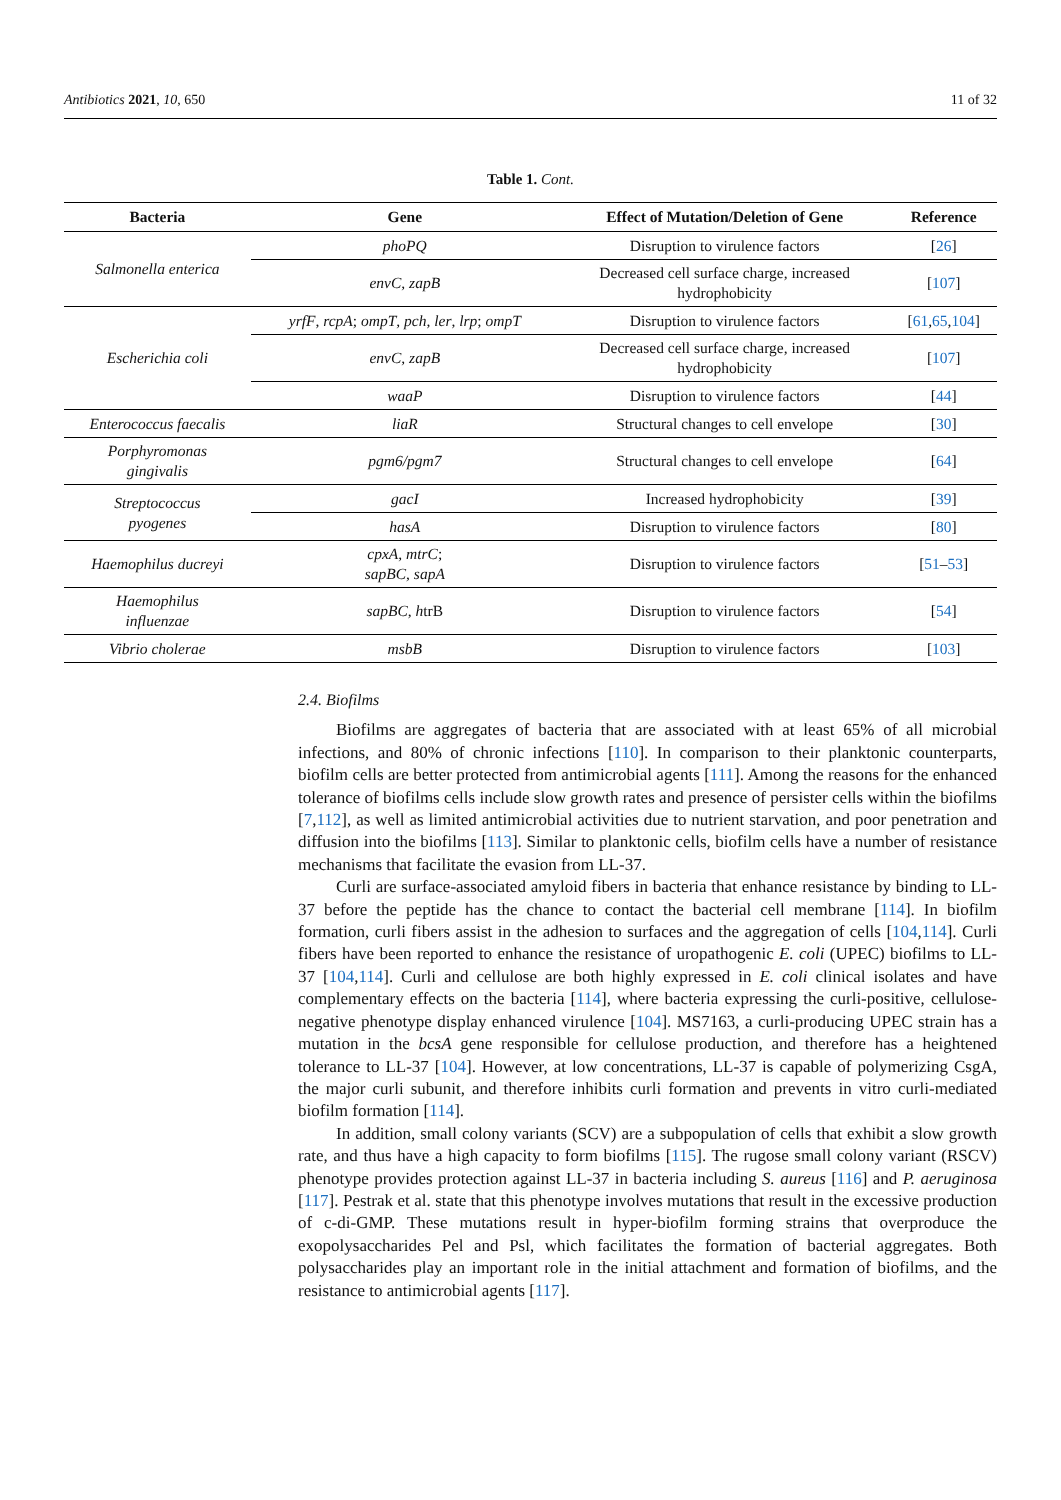Antibiotics 2021, 10, 650 11 of 32
Table 1. Cont.
| Bacteria | Gene | Effect of Mutation/Deletion of Gene | Reference |
| --- | --- | --- | --- |
| Salmonella enterica | phoPQ | Disruption to virulence factors | [ 26 ] |
| | envC , zapB | Decreased cell surface charge, increased hydrophobicity | [ 107 ] |
| Escherichia coli | yrfF , rcpA ; ompT , pch , ler , lrp ; ompT | Disruption to virulence factors | [ 61 , 65 , 104 ] |
| | envC , zapB | Decreased cell surface charge, increased hydrophobicity | [ 107 ] |
| | waaP | Disruption to virulence factors | [ 44 ] |
| Enterococcus faecalis | liaR | Structural changes to cell envelope | [ 30 ] |
| Porphyromonas gingivalis | pgm6/pgm7 | Structural changes to cell envelope | [ 64 ] |
| Streptococcus pyogenes | gacI | Increased hydrophobicity | [ 39 ] |
| | hasA | Disruption to virulence factors | [ 80 ] |
| Haemophilus ducreyi | cpxA , mtrC ; sapBC , sapA | Disruption to virulence factors | [ 51 – 53 ] |
| Haemophilus influenzae | sapBC , h trB | Disruption to virulence factors | [ 54 ] |
| Vibrio cholerae | msbB | Disruption to virulence factors | [ 103 ] |
2.4. Biofilms
Biofilms are aggregates of bacteria that are associated with at least 65% of all microbial infections, and 80% of chronic infections [110]. In comparison to their planktonic counterparts, biofilm cells are better protected from antimicrobial agents [111]. Among the reasons for the enhanced tolerance of biofilms cells include slow growth rates and presence of persister cells within the biofilms [7,112], as well as limited antimicrobial activities due to nutrient starvation, and poor penetration and diffusion into the biofilms [113]. Similar to planktonic cells, biofilm cells have a number of resistance mechanisms that facilitate the evasion from LL-37.
Curli are surface-associated amyloid fibers in bacteria that enhance resistance by binding to LL-37 before the peptide has the chance to contact the bacterial cell membrane [114]. In biofilm formation, curli fibers assist in the adhesion to surfaces and the aggregation of cells [104,114]. Curli fibers have been reported to enhance the resistance of uropathogenic E. coli (UPEC) biofilms to LL-37 [104,114]. Curli and cellulose are both highly expressed in E. coli clinical isolates and have complementary effects on the bacteria [114], where bacteria expressing the curli-positive, cellulose-negative phenotype display enhanced virulence [104]. MS7163, a curli-producing UPEC strain has a mutation in the bcsA gene responsible for cellulose production, and therefore has a heightened tolerance to LL-37 [104]. However, at low concentrations, LL-37 is capable of polymerizing CsgA, the major curli subunit, and therefore inhibits curli formation and prevents in vitro curli-mediated biofilm formation [114].
In addition, small colony variants (SCV) are a subpopulation of cells that exhibit a slow growth rate, and thus have a high capacity to form biofilms [115]. The rugose small colony variant (RSCV) phenotype provides protection against LL-37 in bacteria including S. aureus [116] and P. aeruginosa [117]. Pestrak et al. state that this phenotype involves mutations that result in the excessive production of c-di-GMP. These mutations result in hyper-biofilm forming strains that overproduce the exopolysaccharides Pel and Psl, which facilitates the formation of bacterial aggregates. Both polysaccharides play an important role in the initial attachment and formation of biofilms, and the resistance to antimicrobial agents [117].